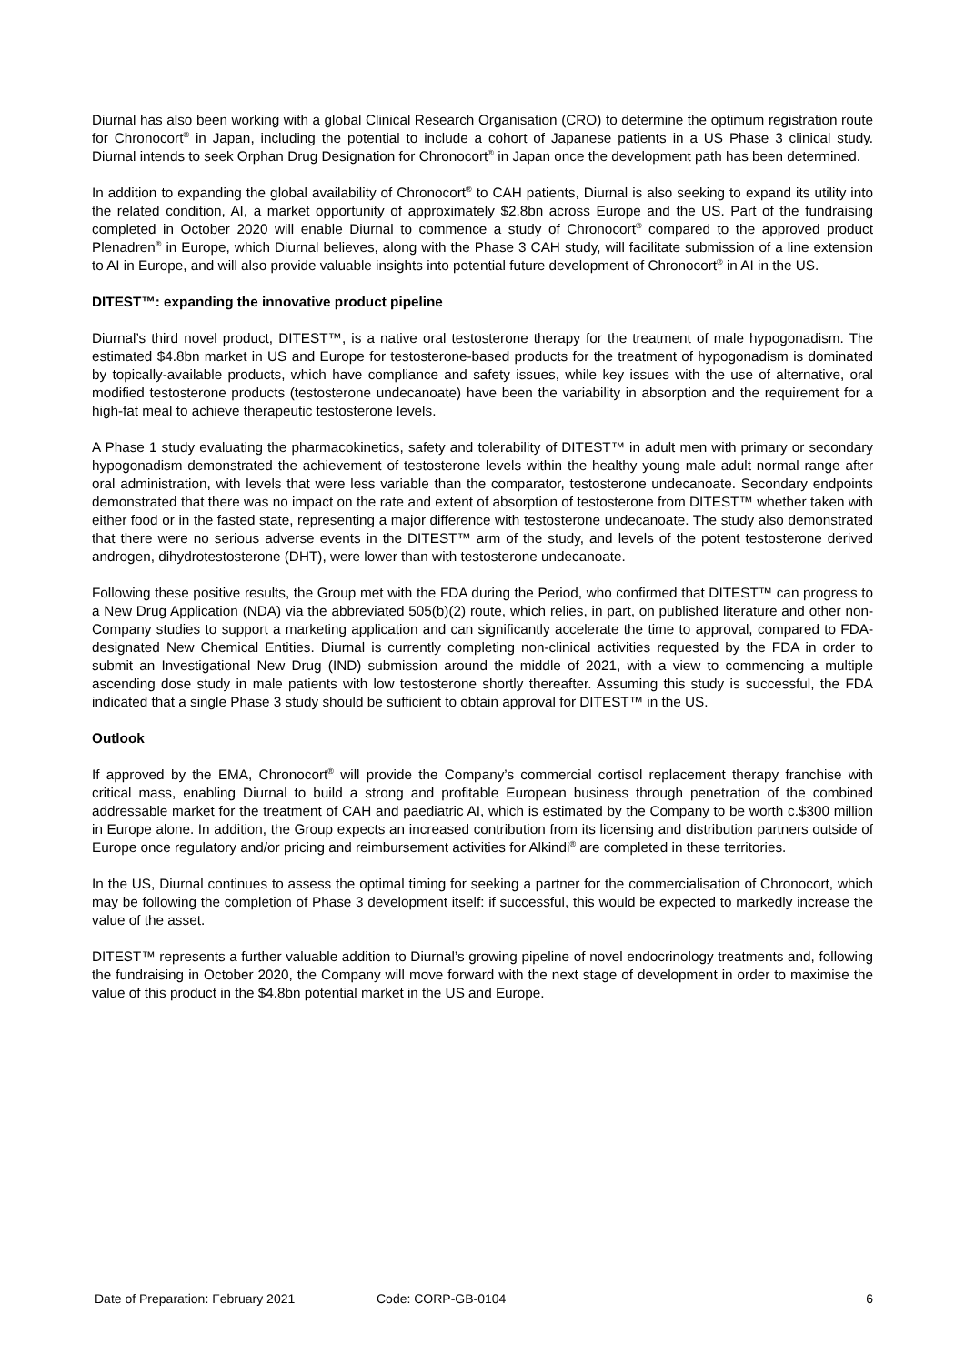Diurnal has also been working with a global Clinical Research Organisation (CRO) to determine the optimum registration route for Chronocort<sup>®</sup> in Japan, including the potential to include a cohort of Japanese patients in a US Phase 3 clinical study. Diurnal intends to seek Orphan Drug Designation for Chronocort<sup>®</sup> in Japan once the development path has been determined.
In addition to expanding the global availability of Chronocort<sup>®</sup> to CAH patients, Diurnal is also seeking to expand its utility into the related condition, AI, a market opportunity of approximately $2.8bn across Europe and the US. Part of the fundraising completed in October 2020 will enable Diurnal to commence a study of Chronocort<sup>®</sup> compared to the approved product Plenadren<sup>®</sup> in Europe, which Diurnal believes, along with the Phase 3 CAH study, will facilitate submission of a line extension to AI in Europe, and will also provide valuable insights into potential future development of Chronocort<sup>®</sup> in AI in the US.
DITEST™: expanding the innovative product pipeline
Diurnal’s third novel product, DITEST™, is a native oral testosterone therapy for the treatment of male hypogonadism. The estimated $4.8bn market in US and Europe for testosterone-based products for the treatment of hypogonadism is dominated by topically-available products, which have compliance and safety issues, while key issues with the use of alternative, oral modified testosterone products (testosterone undecanoate) have been the variability in absorption and the requirement for a high-fat meal to achieve therapeutic testosterone levels.
A Phase 1 study evaluating the pharmacokinetics, safety and tolerability of DITEST™ in adult men with primary or secondary hypogonadism demonstrated the achievement of testosterone levels within the healthy young male adult normal range after oral administration, with levels that were less variable than the comparator, testosterone undecanoate. Secondary endpoints demonstrated that there was no impact on the rate and extent of absorption of testosterone from DITEST™ whether taken with either food or in the fasted state, representing a major difference with testosterone undecanoate. The study also demonstrated that there were no serious adverse events in the DITEST™ arm of the study, and levels of the potent testosterone derived androgen, dihydrotestosterone (DHT), were lower than with testosterone undecanoate.
Following these positive results, the Group met with the FDA during the Period, who confirmed that DITEST™ can progress to a New Drug Application (NDA) via the abbreviated 505(b)(2) route, which relies, in part, on published literature and other non-Company studies to support a marketing application and can significantly accelerate the time to approval, compared to FDA-designated New Chemical Entities. Diurnal is currently completing non-clinical activities requested by the FDA in order to submit an Investigational New Drug (IND) submission around the middle of 2021, with a view to commencing a multiple ascending dose study in male patients with low testosterone shortly thereafter. Assuming this study is successful, the FDA indicated that a single Phase 3 study should be sufficient to obtain approval for DITEST™ in the US.
Outlook
If approved by the EMA, Chronocort<sup>®</sup> will provide the Company’s commercial cortisol replacement therapy franchise with critical mass, enabling Diurnal to build a strong and profitable European business through penetration of the combined addressable market for the treatment of CAH and paediatric AI, which is estimated by the Company to be worth c.$300 million in Europe alone. In addition, the Group expects an increased contribution from its licensing and distribution partners outside of Europe once regulatory and/or pricing and reimbursement activities for Alkindi<sup>®</sup> are completed in these territories.
In the US, Diurnal continues to assess the optimal timing for seeking a partner for the commercialisation of Chronocort, which may be following the completion of Phase 3 development itself: if successful, this would be expected to markedly increase the value of the asset.
DITEST™ represents a further valuable addition to Diurnal’s growing pipeline of novel endocrinology treatments and, following the fundraising in October 2020, the Company will move forward with the next stage of development in order to maximise the value of this product in the $4.8bn potential market in the US and Europe.
Date of Preparation: February 2021 Code: CORP-GB-0104 6